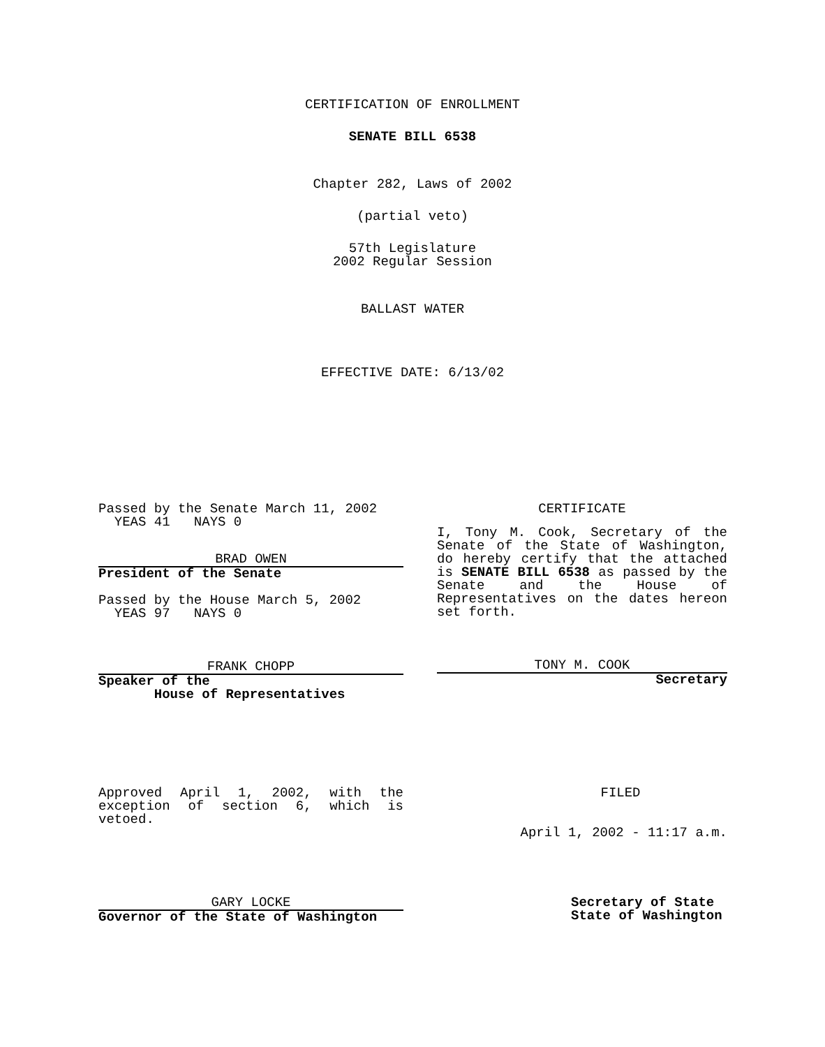CERTIFICATION OF ENROLLMENT
SENATE BILL 6538
Chapter 282, Laws of 2002
(partial veto)
57th Legislature
2002 Regular Session
BALLAST WATER
EFFECTIVE DATE: 6/13/02
Passed by the Senate March 11, 2002
YEAS 41 NAYS 0
BRAD OWEN
President of the Senate
Passed by the House March 5, 2002
YEAS 97 NAYS 0
FRANK CHOPP
Speaker of the
House of Representatives
CERTIFICATE
I, Tony M. Cook, Secretary of the Senate of the State of Washington, do hereby certify that the attached is SENATE BILL 6538 as passed by the Senate and the House of Representatives on the dates hereon set forth.
TONY M. COOK
Secretary
Approved April 1, 2002, with the exception of section 6, which is vetoed.
GARY LOCKE
Governor of the State of Washington
FILED
April 1, 2002 - 11:17 a.m.
Secretary of State
State of Washington